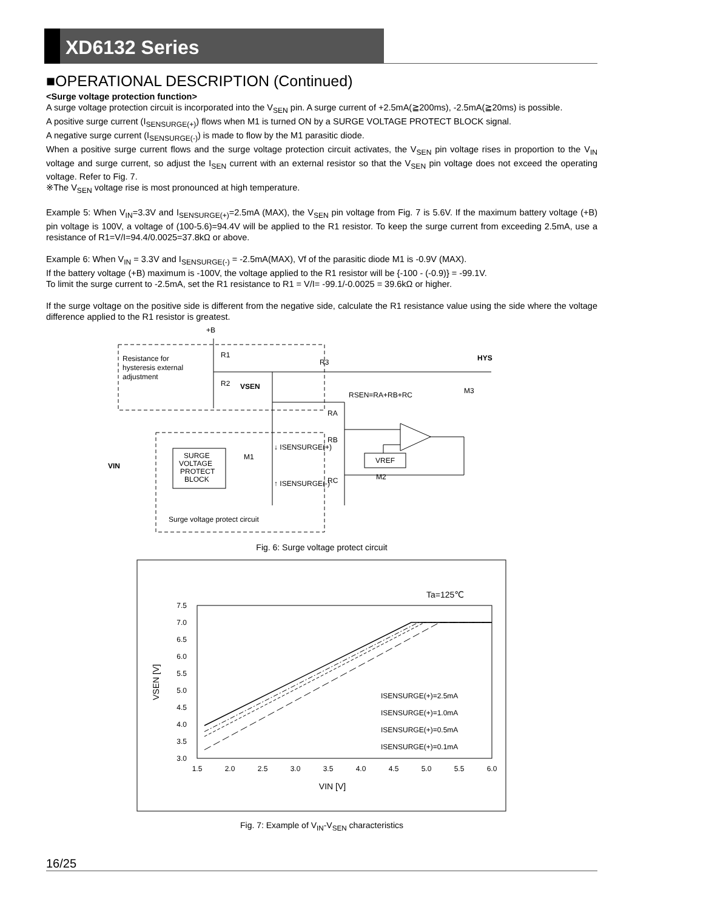XD6132 Series
■OPERATIONAL DESCRIPTION (Continued)
<Surge voltage protection function>
A surge voltage protection circuit is incorporated into the V<sub>SEN</sub> pin. A surge current of +2.5mA(≧200ms), -2.5mA(≧20ms) is possible.
A positive surge current (I<sub>SENSURGE(+)</sub>) flows when M1 is turned ON by a SURGE VOLTAGE PROTECT BLOCK signal.
A negative surge current (I<sub>SENSURGE(-)</sub>) is made to flow by the M1 parasitic diode.
When a positive surge current flows and the surge voltage protection circuit activates, the V<sub>SEN</sub> pin voltage rises in proportion to the V<sub>IN</sub> voltage and surge current, so adjust the I<sub>SEN</sub> current with an external resistor so that the V<sub>SEN</sub> pin voltage does not exceed the operating voltage. Refer to Fig. 7.
※The V<sub>SEN</sub> voltage rise is most pronounced at high temperature.
Example 5: When V<sub>IN</sub>=3.3V and I<sub>SENSURGE(+)</sub>=2.5mA (MAX), the V<sub>SEN</sub> pin voltage from Fig. 7 is 5.6V. If the maximum battery voltage (+B) pin voltage is 100V, a voltage of (100-5.6)=94.4V will be applied to the R1 resistor. To keep the surge current from exceeding 2.5mA, use a resistance of R1=V/I=94.4/0.0025=37.8kΩ or above.
Example 6: When V<sub>IN</sub> = 3.3V and I<sub>SENSURGE(-)</sub> = -2.5mA(MAX), Vf of the parasitic diode M1 is -0.9V (MAX).
If the battery voltage (+B) maximum is -100V, the voltage applied to the R1 resistor will be {-100 - (-0.9)} = -99.1V.
To limit the surge current to -2.5mA, set the R1 resistance to R1 = V/I= -99.1/-0.0025 = 39.6kΩ or higher.
If the surge voltage on the positive side is different from the negative side, calculate the R1 resistance value using the side where the voltage difference applied to the R1 resistor is greatest.
+B
Resistance for
hysteresis external
adjustment
R1
R2
R3
VSEN
HYS
M3
RSEN=RA+RB+RC
RA
RB
RC
M2
VREF
SURGE
VOLTAGE
PROTECT
BLOCK
VIN
M1
↓ ISENSURGE(+)
↑ ISENSURGE(-)
Surge voltage protect circuit
Fig. 6: Surge voltage protect circuit
Ta=125℃
7.5
7.0
6.5
6.0
5.5
5.0
4.5
4.0
3.5
3.0
1.5
2.0
2.5
3.0
3.5
4.0
4.5
5.0
5.5
6.0
VIN [V]
VSEN [V]
ISENSURGE(+)=2.5mA
ISENSURGE(+)=1.0mA
ISENSURGE(+)=0.5mA
ISENSURGE(+)=0.1mA
Fig. 7: Example of V<sub>IN</sub>-V<sub>SEN</sub> characteristics
16/25